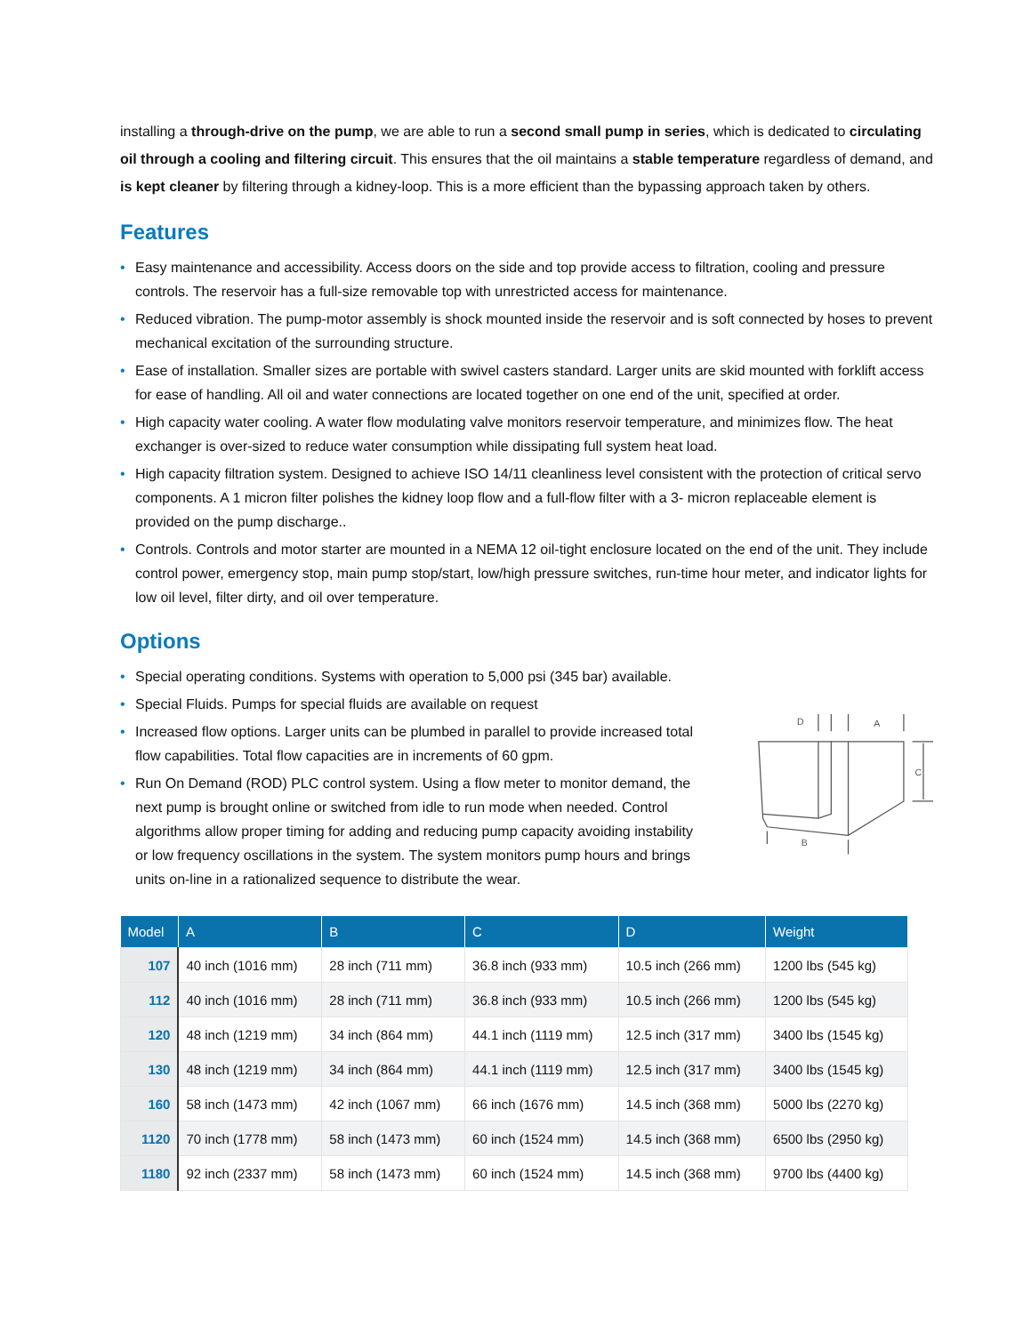installing a through-drive on the pump, we are able to run a second small pump in series, which is dedicated to circulating oil through a cooling and filtering circuit. This ensures that the oil maintains a stable temperature regardless of demand, and is kept cleaner by filtering through a kidney-loop. This is a more efficient than the bypassing approach taken by others.
Features
• Easy maintenance and accessibility. Access doors on the side and top provide access to filtration, cooling and pressure controls. The reservoir has a full-size removable top with unrestricted access for maintenance.
• Reduced vibration. The pump-motor assembly is shock mounted inside the reservoir and is soft connected by hoses to prevent mechanical excitation of the surrounding structure.
• Ease of installation. Smaller sizes are portable with swivel casters standard. Larger units are skid mounted with forklift access for ease of handling. All oil and water connections are located together on one end of the unit, specified at order.
• High capacity water cooling. A water flow modulating valve monitors reservoir temperature, and minimizes flow. The heat exchanger is over-sized to reduce water consumption while dissipating full system heat load.
• High capacity filtration system. Designed to achieve ISO 14/11 cleanliness level consistent with the protection of critical servo components. A 1 micron filter polishes the kidney loop flow and a full-flow filter with a 3- micron replaceable element is provided on the pump discharge..
• Controls. Controls and motor starter are mounted in a NEMA 12 oil-tight enclosure located on the end of the unit. They include control power, emergency stop, main pump stop/start, low/high pressure switches, run-time hour meter, and indicator lights for low oil level, filter dirty, and oil over temperature.
Options
• Special operating conditions. Systems with operation to 5,000 psi (345 bar) available.
• Special Fluids. Pumps for special fluids are available on request
• Increased flow options. Larger units can be plumbed in parallel to provide increased total flow capabilities. Total flow capacities are in increments of 60 gpm.
• Run On Demand (ROD) PLC control system. Using a flow meter to monitor demand, the next pump is brought online or switched from idle to run mode when needed. Control algorithms allow proper timing for adding and reducing pump capacity avoiding instability or low frequency oscillations in the system. The system monitors pump hours and brings units on-line in a rationalized sequence to distribute the wear.
D
A
C
B
| Model | A | B | C | D | Weight |
| --- | --- | --- | --- | --- | --- |
| 107 | 40 inch (1016 mm) | 28 inch (711 mm) | 36.8 inch (933 mm) | 10.5 inch (266 mm) | 1200 lbs (545 kg) |
| 112 | 40 inch (1016 mm) | 28 inch (711 mm) | 36.8 inch (933 mm) | 10.5 inch (266 mm) | 1200 lbs (545 kg) |
| 120 | 48 inch (1219 mm) | 34 inch (864 mm) | 44.1 inch (1119 mm) | 12.5 inch (317 mm) | 3400 lbs (1545 kg) |
| 130 | 48 inch (1219 mm) | 34 inch (864 mm) | 44.1 inch (1119 mm) | 12.5 inch (317 mm) | 3400 lbs (1545 kg) |
| 160 | 58 inch (1473 mm) | 42 inch (1067 mm) | 66 inch (1676 mm) | 14.5 inch (368 mm) | 5000 lbs (2270 kg) |
| 1120 | 70 inch (1778 mm) | 58 inch (1473 mm) | 60 inch (1524 mm) | 14.5 inch (368 mm) | 6500 lbs (2950 kg) |
| 1180 | 92 inch (2337 mm) | 58 inch (1473 mm) | 60 inch (1524 mm) | 14.5 inch (368 mm) | 9700 lbs (4400 kg) |